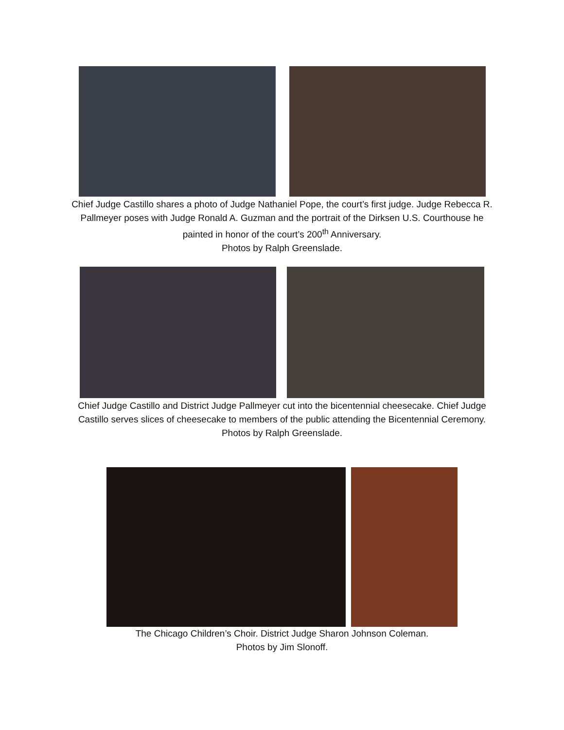Chief Judge Castillo shares a photo of Judge Nathaniel Pope, the court’s first judge. Judge Rebecca R. Pallmeyer poses with Judge Ronald A. Guzman and the portrait of the Dirksen U.S. Courthouse he painted in honor of the court’s 200<sup>th</sup> Anniversary.
Photos by Ralph Greenslade.
Chief Judge Castillo and District Judge Pallmeyer cut into the bicentennial cheesecake. Chief Judge Castillo serves slices of cheesecake to members of the public attending the Bicentennial Ceremony.
Photos by Ralph Greenslade.
The Chicago Children’s Choir. District Judge Sharon Johnson Coleman.
Photos by Jim Slonoff.